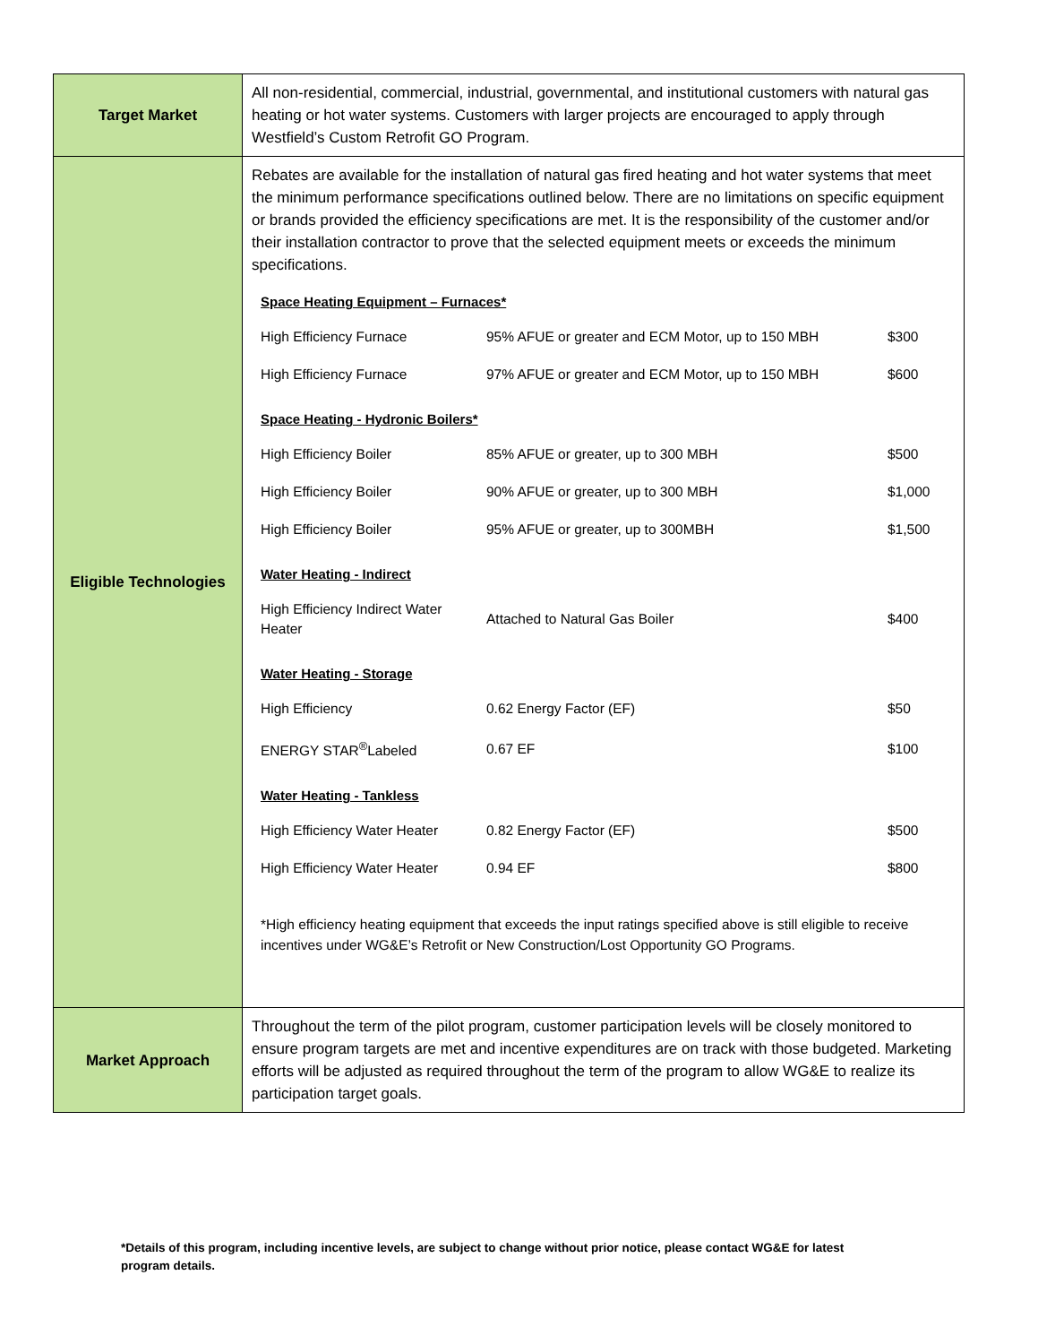| Target Market | All non-residential, commercial, industrial, governmental, and institutional customers with natural gas heating or hot water systems. Customers with larger projects are encouraged to apply through Westfield’s Custom Retrofit GO Program. |
| Eligible Technologies | Rebates are available for the installation of natural gas fired heating and hot water systems that meet the minimum performance specifications outlined below. There are no limitations on specific equipment or brands provided the efficiency specifications are met. It is the responsibility of the customer and/or their installation contractor to prove that the selected equipment meets or exceeds the minimum specifications. Space Heating Equipment – Furnaces* / High Efficiency Furnace / 95% AFUE or greater and ECM Motor, up to 150 MBH / $300 / / High Efficiency Furnace / 97% AFUE or greater and ECM Motor, up to 150 MBH / $600 / Space Heating - Hydronic Boilers* / High Efficiency Boiler / 85% AFUE or greater, up to 300 MBH / $500 / / High Efficiency Boiler / 90% AFUE or greater, up to 300 MBH / $1,000 / / High Efficiency Boiler / 95% AFUE or greater, up to 300MBH / $1,500 / Water Heating - Indirect / High Efficiency Indirect Water Heater / Attached to Natural Gas Boiler / $400 / Water Heating - Storage / High Efficiency / 0.62 Energy Factor (EF) / $50 / / ENERGY STAR<sup>®</sup>Labeled / 0.67 EF / $100 / Water Heating - Tankless / High Efficiency Water Heater / 0.82 Energy Factor (EF) / $500 / / High Efficiency Water Heater / 0.94 EF / $800 / *High efficiency heating equipment that exceeds the input ratings specified above is still eligible to receive incentives under WG&E’s Retrofit or New Construction/Lost Opportunity GO Programs. |
| Market Approach | Throughout the term of the pilot program, customer participation levels will be closely monitored to ensure program targets are met and incentive expenditures are on track with those budgeted. Marketing efforts will be adjusted as required throughout the term of the program to allow WG&E to realize its participation target goals. |
*Details of this program, including incentive levels, are subject to change without prior notice, please contact WG&E for latest program details.